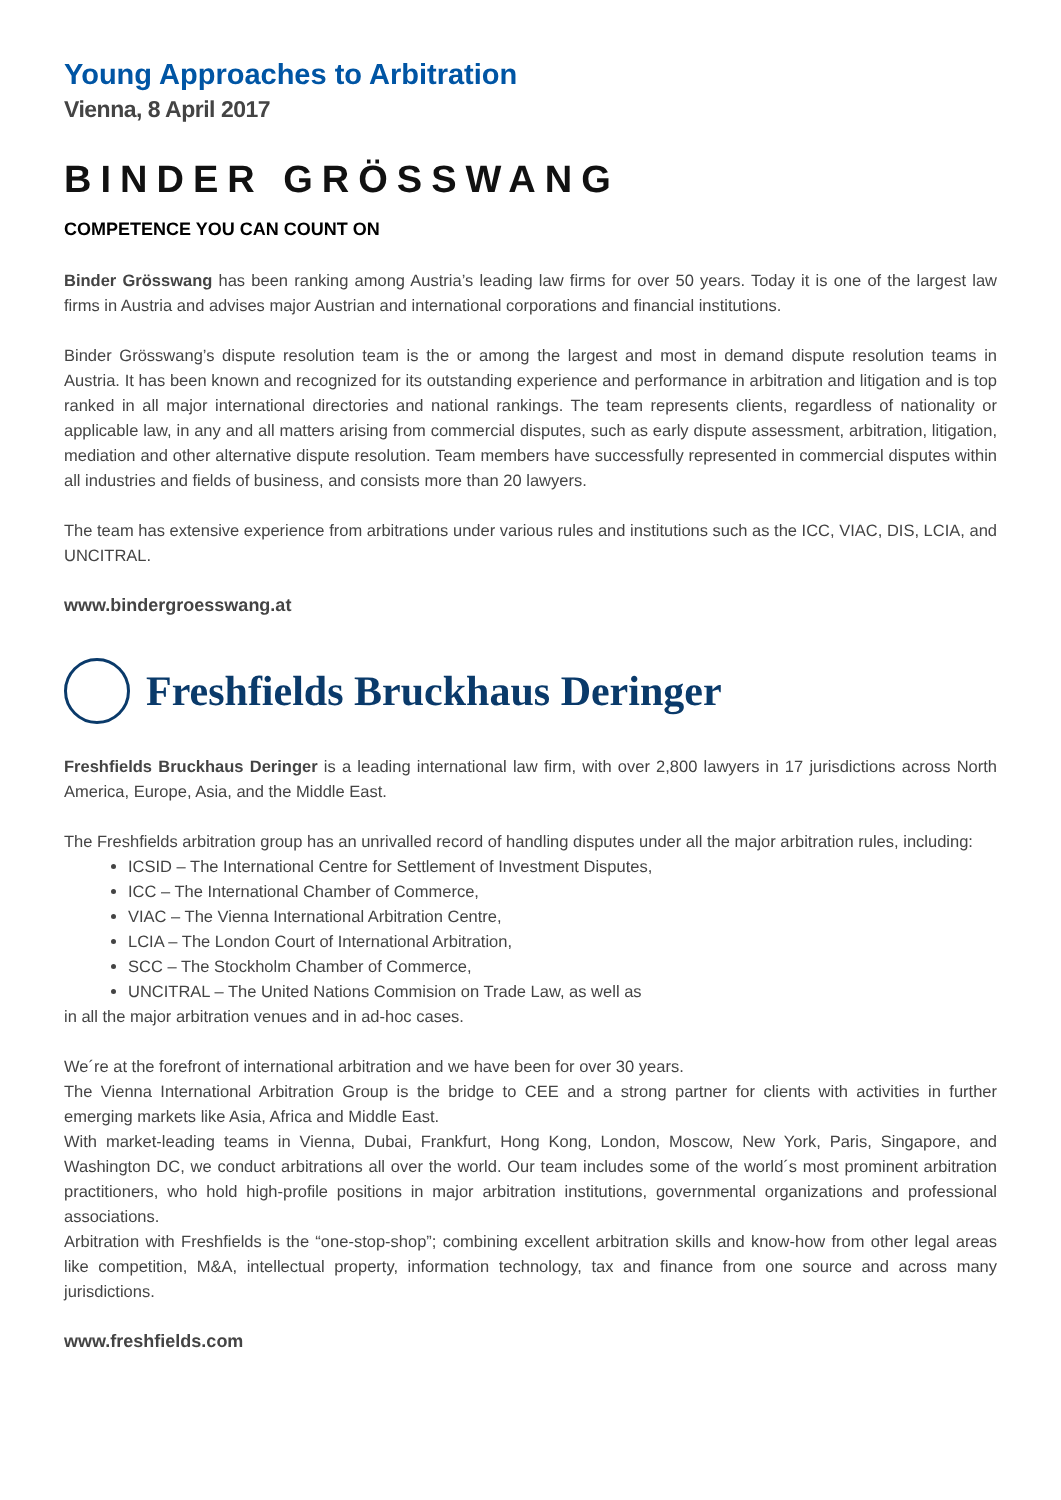Young Approaches to Arbitration
Vienna, 8 April 2017
BINDER GRÖSSWANG
COMPETENCE YOU CAN COUNT ON
Binder Grösswang has been ranking among Austria’s leading law firms for over 50 years. Today it is one of the largest law firms in Austria and advises major Austrian and international corporations and financial institutions.
Binder Grösswang’s dispute resolution team is the or among the largest and most in demand dispute resolution teams in Austria. It has been known and recognized for its outstanding experience and performance in arbitration and litigation and is top ranked in all major international directories and national rankings. The team represents clients, regardless of nationality or applicable law, in any and all matters arising from commercial disputes, such as early dispute assessment, arbitration, litigation, mediation and other alternative dispute resolution. Team members have successfully represented in commercial disputes within all industries and fields of business, and consists more than 20 lawyers.
The team has extensive experience from arbitrations under various rules and institutions such as the ICC, VIAC, DIS, LCIA, and UNCITRAL.
www.bindergroesswang.at
Freshfields Bruckhaus Deringer
Freshfields Bruckhaus Deringer is a leading international law firm, with over 2,800 lawyers in 17 jurisdictions across North America, Europe, Asia, and the Middle East.
The Freshfields arbitration group has an unrivalled record of handling disputes under all the major arbitration rules, including:
ICSID – The International Centre for Settlement of Investment Disputes,
ICC – The International Chamber of Commerce,
VIAC – The Vienna International Arbitration Centre,
LCIA – The London Court of International Arbitration,
SCC – The Stockholm Chamber of Commerce,
UNCITRAL – The United Nations Commision on Trade Law, as well as
in all the major arbitration venues and in ad-hoc cases.
We´re at the forefront of international arbitration and we have been for over 30 years.
The Vienna International Arbitration Group is the bridge to CEE and a strong partner for clients with activities in further emerging markets like Asia, Africa and Middle East.
With market-leading teams in Vienna, Dubai, Frankfurt, Hong Kong, London, Moscow, New York, Paris, Singapore, and Washington DC, we conduct arbitrations all over the world. Our team includes some of the world´s most prominent arbitration practitioners, who hold high-profile positions in major arbitration institutions, governmental organizations and professional associations.
Arbitration with Freshfields is the “one-stop-shop”; combining excellent arbitration skills and know-how from other legal areas like competition, M&A, intellectual property, information technology, tax and finance from one source and across many jurisdictions.
www.freshfields.com